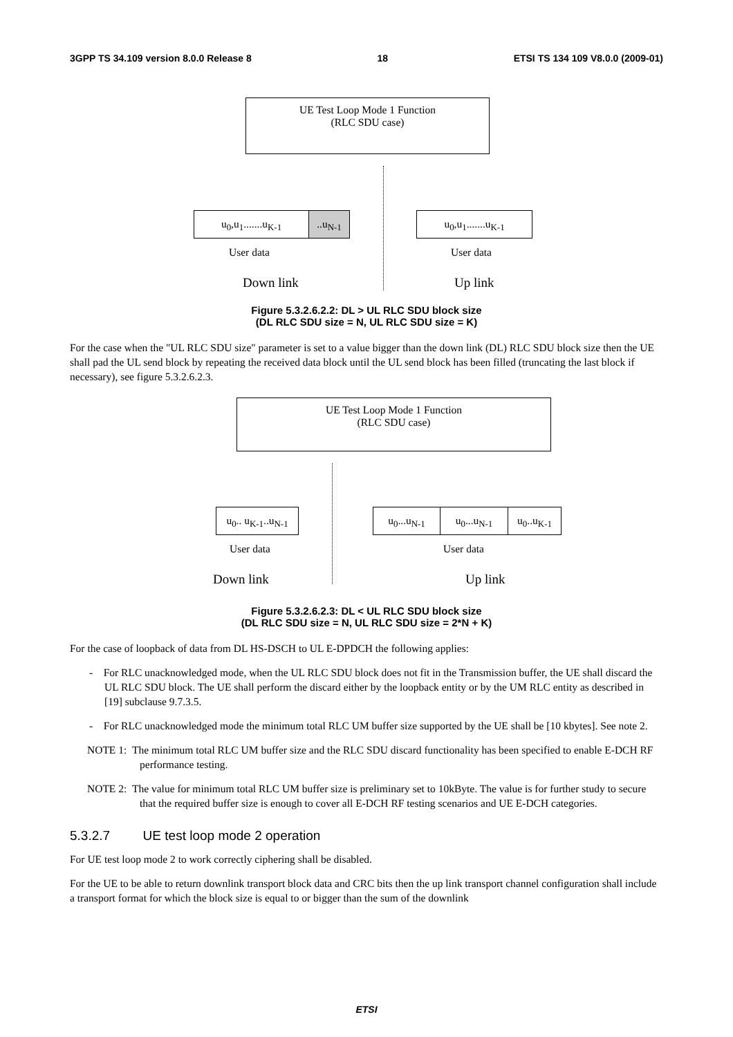3GPP TS 34.109 version 8.0.0 Release 8 18 ETSI TS 134 109 V8.0.0 (2009-01)
UE Test Loop Mode 1 Function
(RLC SDU case)
u<sub>0</sub>,u<sub>1</sub>.......u<sub>K-1</sub> ..u<sub>N-1</sub> u<sub>0</sub>,u<sub>1</sub>.......u<sub>K-1</sub>
User data User data
Down link Up link
Figure 5.3.2.6.2.2: DL > UL RLC SDU block size
(DL RLC SDU size = N, UL RLC SDU size = K)
For the case when the "UL RLC SDU size" parameter is set to a value bigger than the down link (DL) RLC SDU block size then the UE shall pad the UL send block by repeating the received data block until the UL send block has been filled (truncating the last block if necessary), see figure 5.3.2.6.2.3.
UE Test Loop Mode 1 Function
(RLC SDU case)
u<sub>0</sub>.. u<sub>K-1</sub>..u<sub>N-1</sub>
u<sub>0</sub>...u<sub>N-1</sub> u<sub>0</sub>...u<sub>N-1</sub> u<sub>0</sub>..u<sub>K-1</sub>
User data User data
Down link Up link
Figure 5.3.2.6.2.3: DL < UL RLC SDU block size
(DL RLC SDU size = N, UL RLC SDU size = 2*N + K)
For the case of loopback of data from DL HS-DSCH to UL E-DPDCH the following applies:
- For RLC unacknowledged mode, when the UL RLC SDU block does not fit in the Transmission buffer, the UE shall discard the UL RLC SDU block. The UE shall perform the discard either by the loopback entity or by the UM RLC entity as described in [19] subclause 9.7.3.5.
- For RLC unacknowledged mode the minimum total RLC UM buffer size supported by the UE shall be [10 kbytes]. See note 2.
NOTE 1: The minimum total RLC UM buffer size and the RLC SDU discard functionality has been specified to enable E-DCH RF performance testing.
NOTE 2: The value for minimum total RLC UM buffer size is preliminary set to 10kByte. The value is for further study to secure that the required buffer size is enough to cover all E-DCH RF testing scenarios and UE E-DCH categories.
5.3.2.7 UE test loop mode 2 operation
For UE test loop mode 2 to work correctly ciphering shall be disabled.
For the UE to be able to return downlink transport block data and CRC bits then the up link transport channel configuration shall include a transport format for which the block size is equal to or bigger than the sum of the downlink
ETSI